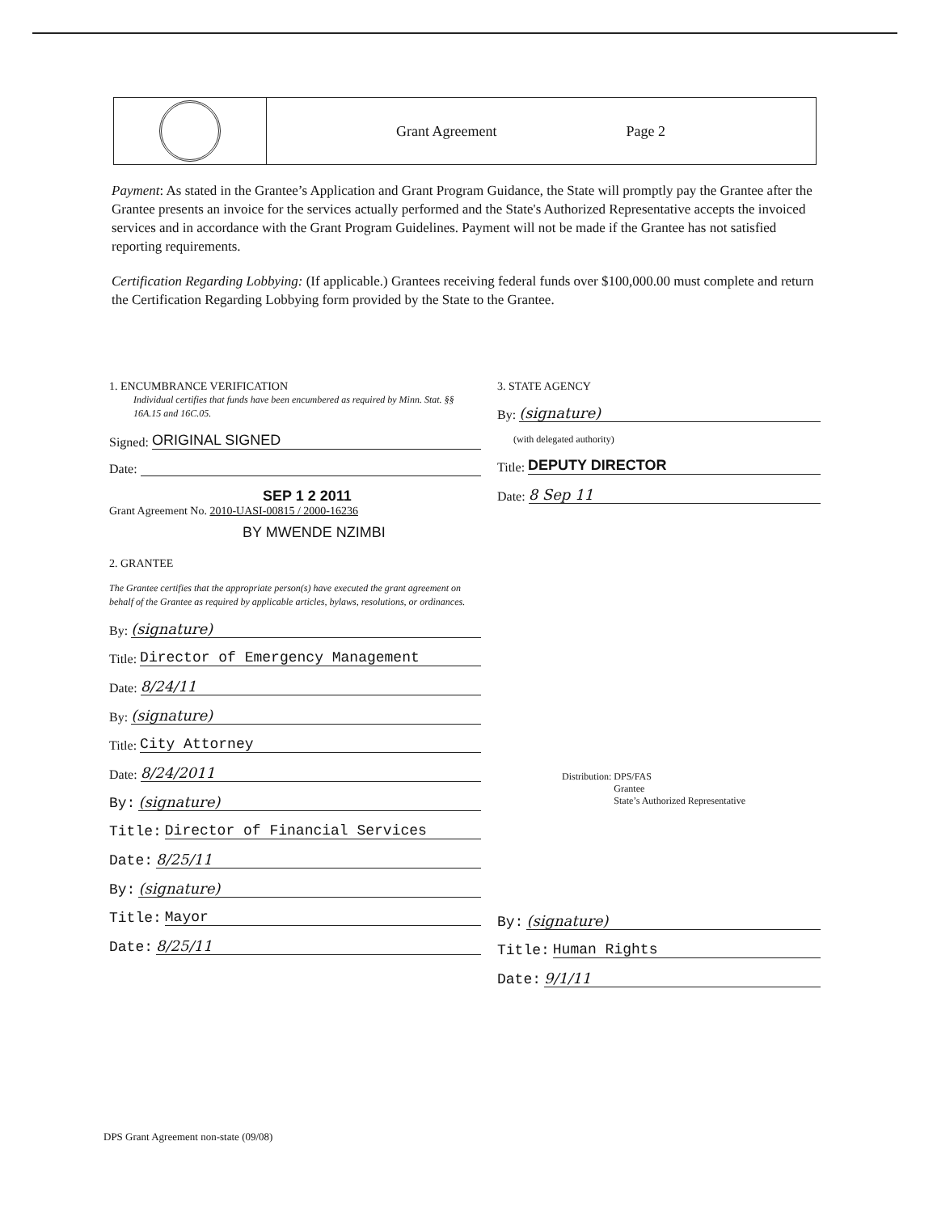Grant Agreement Page 2
Payment: As stated in the Grantee’s Application and Grant Program Guidance, the State will promptly pay the Grantee after the Grantee presents an invoice for the services actually performed and the State's Authorized Representative accepts the invoiced services and in accordance with the Grant Program Guidelines. Payment will not be made if the Grantee has not satisfied reporting requirements.
Certification Regarding Lobbying: (If applicable.) Grantees receiving federal funds over $100,000.00 must complete and return the Certification Regarding Lobbying form provided by the State to the Grantee.
1. ENCUMBRANCE VERIFICATION
Individual certifies that funds have been encumbered as required by Minn. Stat. §§ 16A.15 and 16C.05.
Signed: ORIGINAL SIGNED
Date:
SEP 1 2 2011
Grant Agreement No. 2010-UASI-00815 / 2000-16236
BY MWENDE NZIMBI
2. GRANTEE
The Grantee certifies that the appropriate person(s) have executed the grant agreement on behalf of the Grantee as required by applicable articles, bylaws, resolutions, or ordinances.
By: (signature)
Title: Director of Emergency Management
Date: 8/24/11
By: (signature)
Title: City Attorney
Date: 8/24/2011
By: (signature)
Title: Director of Financial Services
Date: 8/25/11
By: (signature)
Title: Mayor
Date: 8/25/11
3. STATE AGENCY
By: (signature)
(with delegated authority)
Title: DEPUTY DIRECTOR
Date: 8 Sep 11
Distribution: DPS/FAS
Grantee
State’s Authorized Representative
By: (signature)
Title: Human Rights
Date: 9/1/11
DPS Grant Agreement non-state (09/08)